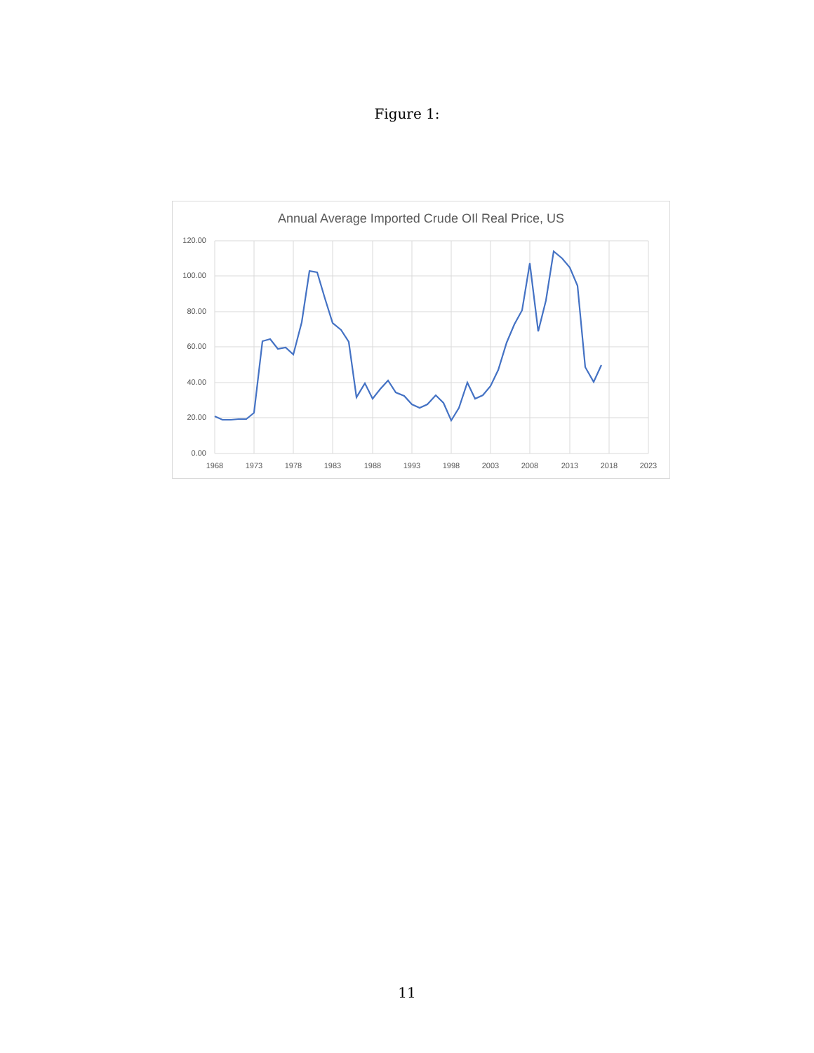Figure 1:
Annual Average Imported Crude OIl Real Price, US
120.00
100.00
80.00
60.00
40.00
20.00
0.00
1968
1973
1978
1983
1988
1993
1998
2003
2008
2013
2018
2023
11